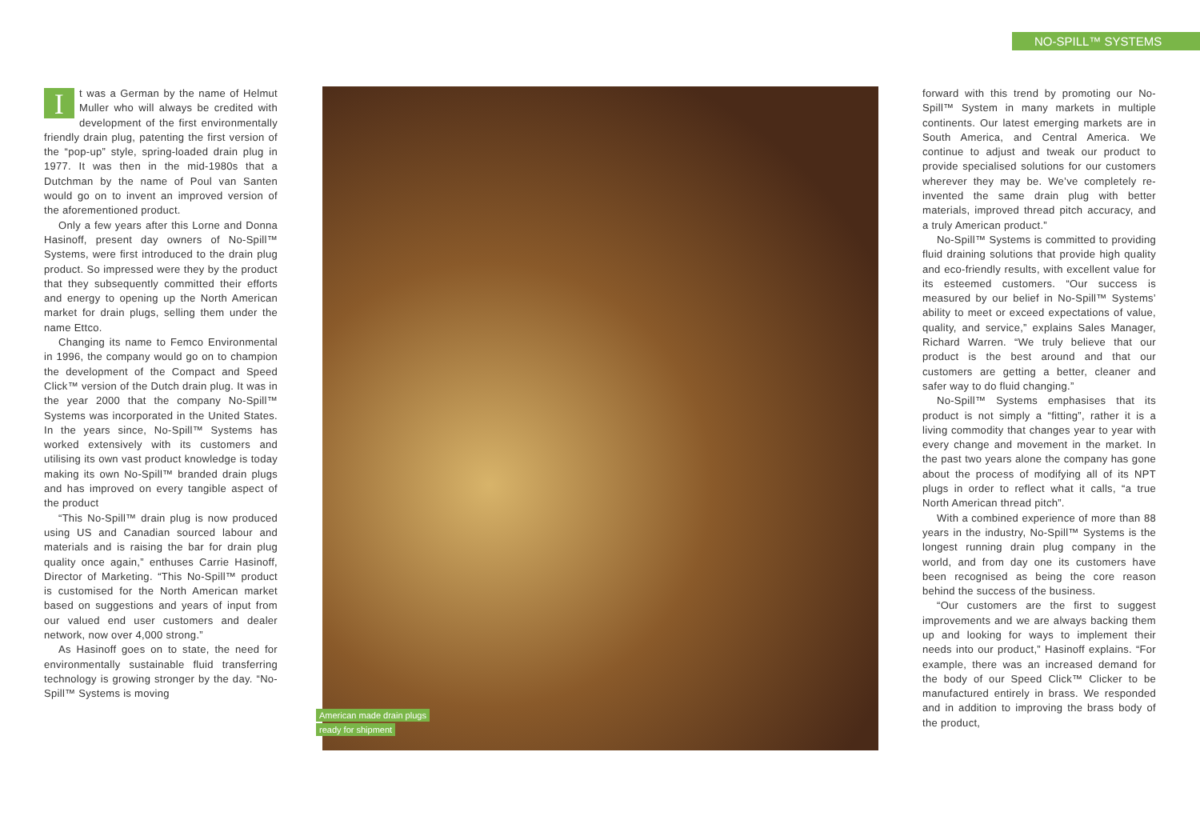NO-SPILL™ SYSTEMS
It was a German by the name of Helmut Muller who will always be credited with development of the first environmentally friendly drain plug, patenting the first version of the “pop-up” style, spring-loaded drain plug in 1977. It was then in the mid-1980s that a Dutchman by the name of Poul van Santen would go on to invent an improved version of the aforementioned product.
Only a few years after this Lorne and Donna Hasinoff, present day owners of No-Spill™ Systems, were first introduced to the drain plug product. So impressed were they by the product that they subsequently committed their efforts and energy to opening up the North American market for drain plugs, selling them under the name Ettco.
Changing its name to Femco Environmental in 1996, the company would go on to champion the development of the Compact and Speed Click™ version of the Dutch drain plug. It was in the year 2000 that the company No-Spill™ Systems was incorporated in the United States. In the years since, No-Spill™ Systems has worked extensively with its customers and utilising its own vast product knowledge is today making its own No-Spill™ branded drain plugs and has improved on every tangible aspect of the product
“This No-Spill™ drain plug is now produced using US and Canadian sourced labour and materials and is raising the bar for drain plug quality once again,” enthuses Carrie Hasinoff, Director of Marketing. “This No-Spill™ product is customised for the North American market based on suggestions and years of input from our valued end user customers and dealer network, now over 4,000 strong.”
As Hasinoff goes on to state, the need for environmentally sustainable fluid transferring technology is growing stronger by the day. “No-Spill™ Systems is moving
American made drain plugs
ready for shipment
forward with this trend by promoting our No-Spill™ System in many markets in multiple continents. Our latest emerging markets are in South America, and Central America. We continue to adjust and tweak our product to provide specialised solutions for our customers wherever they may be. We’ve completely re-invented the same drain plug with better materials, improved thread pitch accuracy, and a truly American product.”
No-Spill™ Systems is committed to providing fluid draining solutions that provide high quality and eco-friendly results, with excellent value for its esteemed customers. “Our success is measured by our belief in No-Spill™ Systems’ ability to meet or exceed expectations of value, quality, and service,” explains Sales Manager, Richard Warren. “We truly believe that our product is the best around and that our customers are getting a better, cleaner and safer way to do fluid changing.”
No-Spill™ Systems emphasises that its product is not simply a “fitting”, rather it is a living commodity that changes year to year with every change and movement in the market. In the past two years alone the company has gone about the process of modifying all of its NPT plugs in order to reflect what it calls, “a true North American thread pitch”.
With a combined experience of more than 88 years in the industry, No-Spill™ Systems is the longest running drain plug company in the world, and from day one its customers have been recognised as being the core reason behind the success of the business.
“Our customers are the first to suggest improvements and we are always backing them up and looking for ways to implement their needs into our product,” Hasinoff explains. “For example, there was an increased demand for the body of our Speed Click™ Clicker to be manufactured entirely in brass. We responded and in addition to improving the brass body of the product,